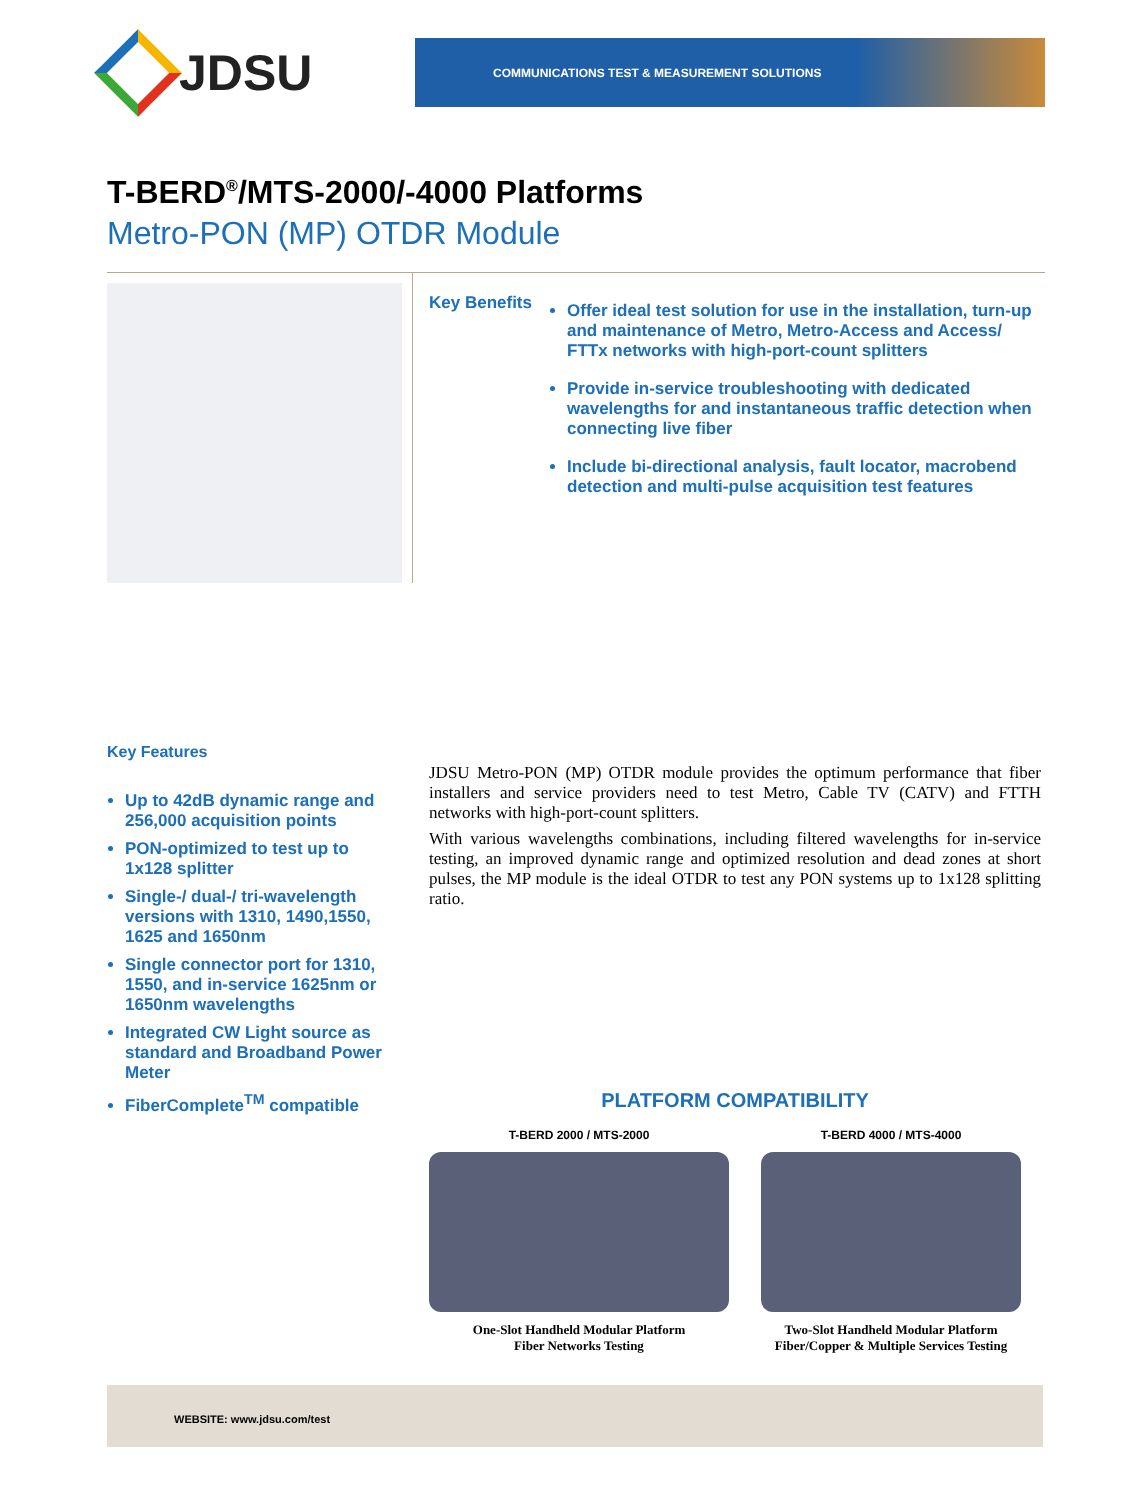JDSU
COMMUNICATIONS TEST & MEASUREMENT SOLUTIONS
T-BERD<sup>®</sup>/MTS-2000/-4000 Platforms
Metro-PON (MP) OTDR Module
Key Benefits
Offer ideal test solution for use in the installation, turn-up and maintenance of Metro, Metro-Access and Access/ FTTx networks with high-port-count splitters
Provide in-service troubleshooting with dedicated wavelengths for and instantaneous traffic detection when connecting live fiber
Include bi-directional analysis, fault locator, macrobend detection and multi-pulse acquisition test features
Key Features
Up to 42dB dynamic range and 256,000 acquisition points
PON-optimized to test up to 1x128 splitter
Single-/ dual-/ tri-wavelength versions with 1310, 1490,1550, 1625 and 1650nm
Single connector port for 1310, 1550, and in-service 1625nm or 1650nm wavelengths
Integrated CW Light source as standard and Broadband Power Meter
FiberComplete<sup>TM</sup> compatible
JDSU Metro-PON (MP) OTDR module provides the optimum performance that fiber installers and service providers need to test Metro, Cable TV (CATV) and FTTH networks with high-port-count splitters.
With various wavelengths combinations, including filtered wavelengths for in-service testing, an improved dynamic range and optimized resolution and dead zones at short pulses, the MP module is the ideal OTDR to test any PON systems up to 1x128 splitting ratio.
PLATFORM COMPATIBILITY
T-BERD 2000 / MTS-2000
One-Slot Handheld Modular Platform
Fiber Networks Testing
T-BERD 4000 / MTS-4000
Two-Slot Handheld Modular Platform
Fiber/Copper & Multiple Services Testing
WEBSITE: www.jdsu.com/test